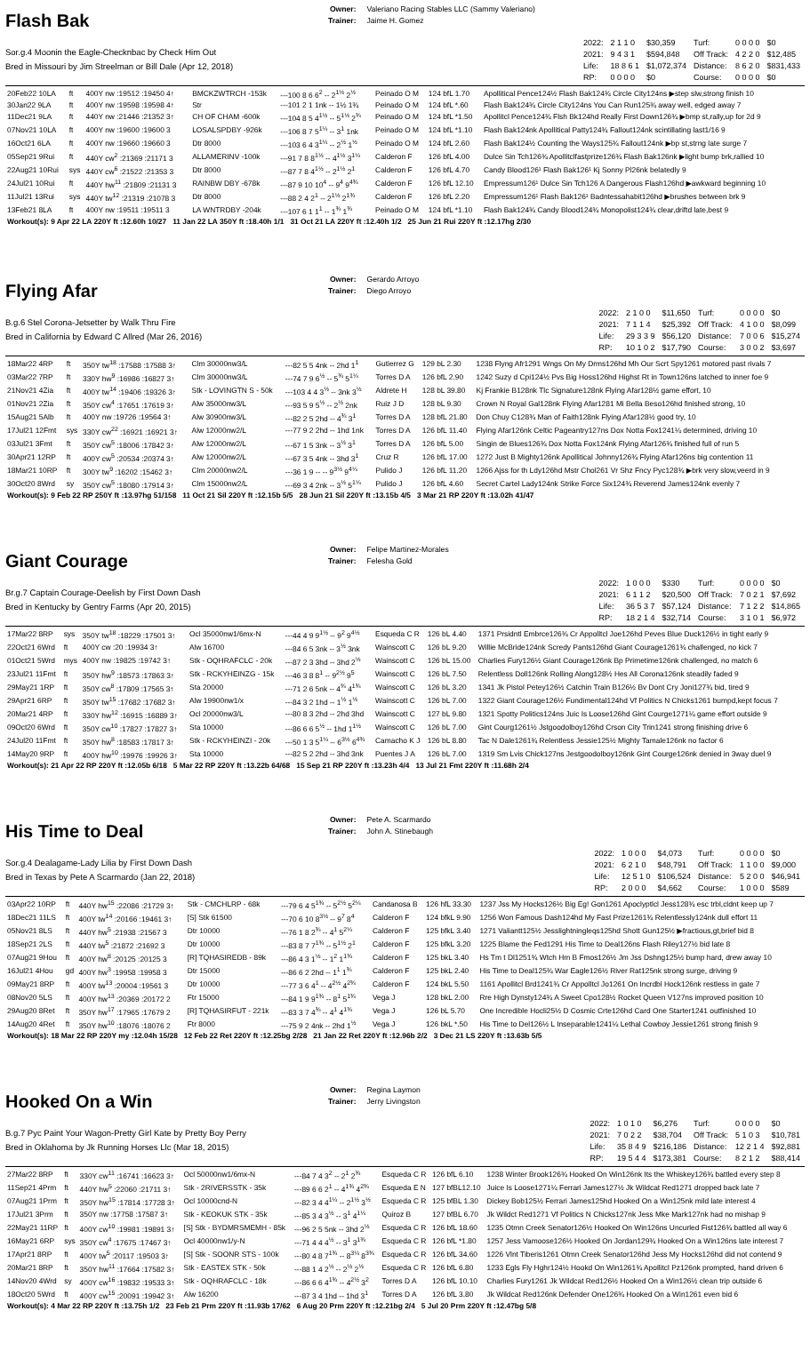Flash Bak
Owner: Valeriano Racing Stables LLC (Sammy Valeriano)
Trainer: Jaime H. Gomez
Sor.g.4 Moonin the Eagle-Checknbac by Check Him Out
Bred in Missouri by Jim Streelman or Bill Dale (Apr 12, 2018)
| 2022: | 2 1 1 0 | $30,359 | Turf: | 0 0 0 0 | $0 |
| 2021: | 9 4 3 1 | $594,848 | Off Track: | 4 2 2 0 | $12,485 |
| Life: | 18 8 6 1 | $1,072,374 | Distance: | 8 6 2 0 | $831,433 |
| RP: | 0 0 0 0 | $0 | Course: | 0 0 0 0 | $0 |
| 20Feb22 10LA | ft | 400Y nw :19512 :19450 4↑ | BMCKZWTRCH -153k | ---100 8 6 6<sup>2</sup> -- 2<sup>1½</sup> 2<sup>½</sup> | Peinado O M | 124 bfL 1.70 | Apollitical Pence124½ Flash Bak124¾ Circle City124ns ▶step slw,strong finish 10 |
| 30Jan22 9LA | ft | 400Y nw :19598 :19598 4↑ | Str | ---101 2 1 1nk -- 1½ 1¾ | Peinado O M | 124 bfL *.60 | Flash Bak124¾ Circle City124ns You Can Run125¾ away well, edged away 7 |
| 11Dec21 9LA | ft | 440Y nw :21446 :21352 3↑ | CH OF CHAM -600k | ---104 8 5 4<sup>1½</sup> -- 5<sup>1½</sup> 2<sup>¾</sup> | Peinado O M | 124 bfL *1.50 | Apollitcl Pence124¾ Flsh Bk124hd Really First Down126¾ ▶bmp st,rally,up for 2d 9 |
| 07Nov21 10LA | ft | 400Y nw :19600 :19600 3 | LOSALSPDBY -926k | ---106 8 7 5<sup>1¼</sup> -- 3<sup>1</sup> 1nk | Peinado O M | 124 bfL *1.10 | Flash Bak124nk Apollitical Patty124¾ Fallout124nk scintillating last1/16 9 |
| 16Oct21 6LA | ft | 400Y nw :19660 :19660 3 | Dtr 8000 | ---103 6 4 3<sup>1¼</sup> -- 2<sup>½</sup> 1<sup>½</sup> | Peinado O M | 124 bfL 2.60 | Flash Bak124½ Counting the Ways125¾ Fallout124nk ▶bp st,strng late surge 7 |
| 05Sep21 9Rui | ft | 440Y cw<sup>2</sup> :21369 :21171 3 | ALLAMERINV -100k | ---91 7 8 8<sup>1½</sup> -- 4<sup>1½</sup> 3<sup>1¼</sup> | Calderon F | 126 bfL 4.00 | Dulce Sin Tch126¾ Apollitclfastprize126¾ Flash Bak126nk ▶light bump brk,rallied 10 |
| 22Aug21 10Rui | sys | 440Y cw<sup>6</sup> :21522 :21353 3 | Dtr 8000 | ---87 7 8 4<sup>1½</sup> -- 2<sup>1½</sup> 2<sup>1</sup> | Calderon F | 126 bfL 4.70 | Candy Blood126¹ Flash Bak126¹ Kj Sonny Pl26nk belatedly 9 |
| 24Jul21 10Rui | ft | 440Y hw<sup>11</sup> :21809 :21131 3 | RAINBW DBY -678k | ---87 9 10 10<sup>4</sup> -- 9<sup>4</sup> 9<sup>4¾</sup> | Calderon F | 126 bfL 12.10 | Empressum126¹ Dulce Sin Tch126 A Dangerous Flash126hd ▶awkward beginning 10 |
| 11Jul21 13Rui | sys | 440Y tw<sup>12</sup> :21319 :21078 3 | Dtr 8000 | ---88 2 4 2<sup>1</sup> -- 2<sup>1½</sup> 2<sup>1¾</sup> | Calderon F | 126 bfL 2.20 | Empressum126¹ Flash Bak126¹ Badntessahabit126hd ▶brushes between brk 9 |
| 13Feb21 8LA | ft | 400Y nw :19511 :19511 3 | LA WNTRDBY -204k | ---107 6 1 1<sup>1</sup> -- 1<sup>¾</sup> 1<sup>¾</sup> | Peinado O M | 124 bfL *1.10 | Flash Bak124¾ Candy Blood124¾ Monopolist124¾ clear,driftd late,best 9 |
| Workout(s): 9 Apr 22 LA 220Y ft :12.60h 10/27 11 Jan 22 LA 350Y ft :18.40h 1/1 31 Oct 21 LA 220Y ft :12.40h 1/2 25 Jun 21 Rui 220Y ft :12.17hg 2/30 | | | | | | | |
Flying Afar
Owner: Gerardo Arroyo
Trainer: Diego Arroyo
B.g.6 Stel Corona-Jetsetter by Walk Thru Fire
Bred in California by Edward C Allred (Mar 26, 2016)
| 2022: | 2 1 0 0 | $11,650 | Turf: | 0 0 0 0 | $0 |
| 2021: | 7 1 1 4 | $25,392 | Off Track: | 4 1 0 0 | $8,099 |
| Life: | 29 3 3 9 | $56,120 | Distance: | 7 0 0 6 | $15,274 |
| RP: | 10 1 0 2 | $17,790 | Course: | 3 0 0 2 | $3,697 |
| 18Mar22 4RP | ft | 350Y tw<sup>18</sup> :17588 :17588 3↑ | Clm 30000nw3/L | ---82 5 5 4nk -- 2hd 1<sup>1</sup> | Gutierrez G | 129 bL 2.30 | 1238 Flyng Afr1291 Wngs On My Drms126hd Mh Our Scrt Spy1261 motored past rivals 7 |
| 03Mar22 7RP | ft | 330Y hw<sup>9</sup> :16986 :16827 3↑ | Clm 30000nw3/L | ---74 7 9 6<sup>½</sup> -- 5<sup>¾</sup> 5<sup>1¼</sup> | Torres D A | 126 bfL 2.90 | 1242 Suzy d Cpi124½ Pvs Big Hoss126hd Highst Rt in Town126ns latched to inner foe 9 |
| 21Nov21 4Zia | ft | 400Y tw<sup>14</sup> :19406 :19326 3↑ | Stk - LOVINGTN S - 50k | ---103 4 4 3<sup>½</sup> -- 3nk 3<sup>½</sup> | Aldrete H | 128 bL 39.80 | Kj Frankie B128nk Tlc Signature128nk Flying Afar128½ game effort, 10 |
| 01Nov21 2Zia | ft | 350Y cw<sup>4</sup> :17651 :17619 3↑ | Alw 35000nw3/L | ---93 5 9 5<sup>½</sup> -- 2<sup>½</sup> 2nk | Ruiz J D | 128 bL 9.30 | Crown N Royal Gal128nk Flying Afar1281 Mi Bella Beso126hd finished strong, 10 |
| 15Aug21 5Alb | ft | 400Y nw :19726 :19564 3↑ | Alw 30900nw3/L | ---82 2 5 2hd -- 4<sup>¾</sup> 3<sup>1</sup> | Torres D A | 128 bfL 21.80 | Don Chuy C128¾ Man of Faith128nk Flying Afar128½ good try, 10 |
| 17Jul21 12Fmt | sys | 330Y cw<sup>22</sup> :16921 :16921 3↑ | Alw 12000nw2/L | ---77 9 2 2hd -- 1hd 1nk | Torres D A | 126 bfL 11.40 | Flying Afar126nk Celtic Pageantry127ns Dox Notta Fox1241¼ determined, driving 10 |
| 03Jul21 3Fmt | ft | 350Y cw<sup>5</sup> :18006 :17842 3↑ | Alw 12000nw2/L | ---67 1 5 3nk -- 3<sup>½</sup> 3<sup>1</sup> | Torres D A | 126 bfL 5.00 | Singin de Blues126¾ Dox Notta Fox124nk Flying Afar126¾ finished full of run 5 |
| 30Apr21 12RP | ft | 400Y cw<sup>5</sup> :20534 :20374 3↑ | Alw 12000nw2/L | ---67 3 5 4nk -- 3hd 3<sup>1</sup> | Cruz R | 126 bfL 17.00 | 1272 Just B Mighty126nk Apollitical Johnny126¾ Flying Afar126ns big contention 11 |
| 18Mar21 10RP | ft | 300Y tw<sup>9</sup> :16202 :15462 3↑ | Clm 20000nw2/L | ---36 1 9 -- -- 9<sup>3½</sup> 9<sup>4¼</sup> | Pulido J | 126 bfL 11.20 | 1266 Ajss for th Ldy126hd Mstr Chol261 Vr Shz Fncy Pyc128¾ ▶brk very slow,veerd in 9 |
| 30Oct20 8Wrd | sy | 350Y cw<sup>5</sup> :18080 :17914 3↑ | Clm 15000nw2/L | ---69 3 4 2nk -- 3<sup>½</sup> 5<sup>1¼</sup> | Pulido J | 126 bfL 4.60 | Secret Cartel Lady124nk Strike Force Six124¾ Reverend James124nk evenly 7 |
| Workout(s): 9 Feb 22 RP 250Y ft :13.97hg 51/158 11 Oct 21 Sil 220Y ft :12.15b 5/5 28 Jun 21 Sil 220Y ft :13.15b 4/5 3 Mar 21 RP 220Y ft :13.02h 41/47 | | | | | | | |
Giant Courage
Owner: Felipe Martinez-Morales
Trainer: Felesha Gold
Br.g.7 Captain Courage-Deelish by First Down Dash
Bred in Kentucky by Gentry Farms (Apr 20, 2015)
| 2022: | 1 0 0 0 | $330 | Turf: | 0 0 0 0 | $0 |
| 2021: | 6 1 1 2 | $20,500 | Off Track: | 7 0 2 1 | $7,692 |
| Life: | 36 5 3 7 | $57,124 | Distance: | 7 1 2 2 | $14,865 |
| RP: | 18 2 1 4 | $32,714 | Course: | 3 1 0 1 | $6,972 |
| 17Mar22 8RP | sys | 350Y tw<sup>18</sup> :18229 :17501 3↑ | Ocl 35000nw1/6mx-N | ---44 4 9 9<sup>1½</sup> -- 9<sup>2</sup> 9<sup>4½</sup> | Esqueda C R | 126 bL 4.40 | 1371 Prsidntl Embrce126¾ Cr Appolltcl Joe126hd Peves Blue Duck126½ in tight early 9 |
| 22Oct21 6Wrd | ft | 400Y cw :20 :19934 3↑ | Alw 16700 | ---84 6 5 3nk -- 3<sup>½</sup> 3nk | Wainscott C | 126 bL 9.20 | Willie McBride124nk Scredy Pants126hd Giant Courage1261¾ challenged, no kick 7 |
| 01Oct21 5Wrd | mys | 400Y nw :19825 :19742 3↑ | Stk - OQHRAFCLC - 20k | ---87 2 3 3hd -- 3hd 2<sup>½</sup> | Wainscott C | 126 bL 15.00 | Charlies Fury126½ Giant Courage126nk Bp Primetime126nk challenged, no match 6 |
| 23Jul21 11Fmt | ft | 350Y hw<sup>9</sup> :18573 :17863 3↑ | Stk - RCKYHEINZG - 15k | ---46 3 8 8<sup>1</sup> -- 9<sup>2½</sup> 9<sup>5</sup> | Wainscott C | 126 bL 7.50 | Relentless Doll126nk Rolling Along128½ Hes All Corona126nk steadily faded 9 |
| 29May21 1RP | ft | 350Y cw<sup>8</sup> :17809 :17565 3↑ | Sta 20000 | ---71 2 6 5nk -- 4<sup>¾</sup> 4<sup>1¾</sup> | Wainscott C | 126 bL 3.20 | 1341 Jk Pistol Petey126½ Catchin Train B126½ Bv Dont Cry Joni127¾ bid, tired 9 |
| 29Apr21 6RP | ft | 350Y tw<sup>15</sup> :17682 :17682 3↑ | Alw 19900nw1/x | ---84 3 2 1hd -- 1<sup>½</sup> 1<sup>½</sup> | Wainscott C | 126 bL 7.00 | 1322 Giant Courage126½ Fundimental124hd Vf Politics N Chicks1261 bumpd,kept focus 7 |
| 20Mar21 4RP | ft | 330Y hw<sup>12</sup> :16915 :16889 3↑ | Ocl 20000nw3/L | ---80 8 3 2hd -- 2hd 3hd | Wainscott C | 127 bL 9.80 | 1321 Spotty Politics124ns Juic Is Loose126hd Gint Courge1271¼ game effort outside 9 |
| 09Oct20 6Wrd | ft | 350Y cw<sup>10</sup> :17827 :17827 3↑ | Sta 10000 | ---86 6 6 5<sup>½</sup> -- 1hd 1<sup>1½</sup> | Wainscott C | 126 bL 7.00 | Gint Courg1261½ Jstgoodolboy126hd Crson City Trin1241 strong finishing drive 6 |
| 24Jul20 11Fmt | ft | 350Y hw<sup>8</sup> :18583 :17817 3↑ | Stk - RCKYHEINZI - 20k | ---50 1 3 5<sup>1¼</sup> -- 6<sup>3½</sup> 6<sup>4¾</sup> | Camacho K J | 126 bL 8.80 | Tac N Dale1261¾ Relentless Jessie125½ Mighty Tamale126nk no factor 6 |
| 14May20 9RP | ft | 400Y hw<sup>10</sup> :19976 :19926 3↑ | Sta 10000 | ---82 5 2 2hd -- 3hd 3nk | Puentes J A | 126 bL 7.00 | 1319 Sm Lvis Chick127ns Jestgoodolboy126nk Gint Courge126nk denied in 3way duel 9 |
| Workout(s): 21 Apr 22 RP 220Y ft :12.05b 6/18 5 Mar 22 RP 220Y ft :13.22b 64/68 15 Sep 21 RP 220Y ft :13.23h 4/4 13 Jul 21 Fmt 220Y ft :11.68h 2/4 | | | | | | | |
His Time to Deal
Owner: Pete A. Scarmardo
Trainer: John A. Stinebaugh
Sor.g.4 Dealagame-Lady Lilia by First Down Dash
Bred in Texas by Pete A Scarmardo (Jan 22, 2018)
| 2022: | 1 0 0 0 | $4,073 | Turf: | 0 0 0 0 | $0 |
| 2021: | 6 2 1 0 | $48,791 | Off Track: | 1 1 0 0 | $9,000 |
| Life: | 12 5 1 0 | $106,524 | Distance: | 5 2 0 0 | $46,941 |
| RP: | 2 0 0 0 | $4,662 | Course: | 1 0 0 0 | $589 |
| 03Apr22 10RP | ft | 440Y hw<sup>15</sup> :22086 :21729 3↑ | Stk - CMCHLRP - 68k | ---79 6 4 5<sup>1¾</sup> -- 5<sup>2½</sup> 5<sup>2¼</sup> | Candanosa B | 126 hfL 33.30 | 1237 Jss My Hocks126½ Big Eg! Gon1261 Apoclyptlcl Jess128¾ esc trbl,cldnt keep up 7 |
| 18Dec21 11LS | ft | 400Y tw<sup>14</sup> :20166 :19461 3↑ | [S] Stk 61500 | ---70 6 10 8<sup>3½</sup> -- 9<sup>7</sup> 8<sup>4</sup> | Calderon F | 124 bfkL 9.90 | 1256 Won Famous Dash124hd My Fast Prize1261¾ Relentlessly124nk dull effort 11 |
| 05Nov21 8LS | ft | 440Y hw<sup>5</sup> :21938 :21567 3 | Dtr 10000 | ---76 1 8 2<sup>¾</sup> -- 4<sup>1</sup> 5<sup>2¼</sup> | Calderon F | 125 bfkL 3.40 | 1271 Valiantt125½ Jesslightningleqs125hd Shott Gun125½ ▶fractious,gt,brief bid 8 |
| 18Sep21 2LS | ft | 440Y tw<sup>5</sup> :21872 :21692 3 | Dtr 10000 | ---83 8 7 7<sup>1¾</sup> -- 5<sup>1½</sup> 2<sup>1</sup> | Calderon F | 125 bfkL 3.20 | 1225 Blame the Fed1291 His Time to Deal126ns Flash Riley127½ bid late 8 |
| 07Aug21 9Hou | ft | 400Y hw<sup>8</sup> :20125 :20125 3 | [R] TQHASIREDB - 89k | ---86 4 3 1<sup>½</sup> -- 1<sup>2</sup> 1<sup>1¾</sup> | Calderon F | 125 bkL 3.40 | Hs Tm t Dl1251¾ Wtch Hm B Fmos126½ Jm Jss Dshng125½ bump hard, drew away 10 |
| 16Jul21 4Hou | gd | 400Y hw<sup>3</sup> :19958 :19958 3 | Dtr 15000 | ---86 6 2 2hd -- 1<sup>1</sup> 1<sup>¾</sup> | Calderon F | 125 bkL 2.40 | His Time to Deal125¾ War Eagle126½ River Rat125nk strong surge, driving 9 |
| 09May21 8RP | ft | 400Y tw<sup>13</sup> :20004 :19561 3 | Dtr 10000 | ---77 3 6 4<sup>1</sup> -- 4<sup>2½</sup> 4<sup>2¾</sup> | Calderon F | 124 bkL 5.50 | 1161 Apollitcl Brd1241¾ Cr Appolltcl Jo1261 On Incrdbl Hock126nk restless in gate 7 |
| 08Nov20 5LS | ft | 400Y hw<sup>13</sup> :20369 :20172 2 | Ftr 15000 | ---84 1 9 9<sup>1¾</sup> -- 8<sup>1</sup> 5<sup>1¾</sup> | Vega J | 128 bkL 2.00 | Rre High Dynsty124¾ A Sweet Cpo128½ Rocket Queen V127ns improved position 10 |
| 29Aug20 8Ret | ft | 350Y hw<sup>17</sup> :17965 :17679 2 | [R] TQHASIRFUT - 221k | ---83 3 7 4<sup>¾</sup> -- 4<sup>1</sup> 4<sup>1¾</sup> | Vega J | 126 bL 5.70 | One Incredible Hocli25½ D Cosmic Crte126hd Card One Starter1241 outfinished 10 |
| 14Aug20 4Ret | ft | 350Y hw<sup>10</sup> :18076 :18076 2 | Ftr 8000 | ---75 9 2 4nk -- 2hd 1<sup>½</sup> | Vega J | 126 bkL *.50 | His Time to Del126½ L Inseparable1241¼ Lethal Cowboy Jessie1261 strong finish 9 |
| Workout(s): 18 Mar 22 RP 220Y my :12.04h 15/28 12 Feb 22 Ret 220Y ft :12.25bg 2/28 21 Jan 22 Ret 220Y ft :12.96b 2/2 3 Dec 21 LS 220Y ft :13.63b 5/5 | | | | | | | |
Hooked On a Win
Owner: Regina Laymon
Trainer: Jerry Livingston
B.g.7 Pyc Paint Your Wagon-Pretty Girl Kate by Pretty Boy Perry
Bred in Oklahoma by Jk Running Horses Llc (Mar 18, 2015)
| 2022: | 1 0 1 0 | $6,276 | Turf: | 0 0 0 0 | $0 |
| 2021: | 7 0 2 2 | $38,704 | Off Track: | 5 1 0 3 | $10,781 |
| Life: | 35 8 4 9 | $216,186 | Distance: | 12 2 1 4 | $92,881 |
| RP: | 19 5 4 4 | $173,381 | Course: | 8 2 1 2 | $88,414 |
| 27Mar22 8RP | ft | 330Y cw<sup>11</sup> :16741 :16623 3↑ | Ocl 50000nw1/6mx-N | ---84 7 4 3<sup>2</sup> -- 2<sup>1</sup> 2<sup>¾</sup> | Esqueda C R | 126 bfL 6.10 | 1238 Winter Brook126¾ Hooked On Win126nk Its the Whiskey126¾ battled every step 8 |
| 11Sep21 4Prm | ft | 440Y hw<sup>5</sup> :22060 :21711 3↑ | Stk - 2RIVERSSTK - 35k | ---89 6 6 2<sup>1</sup> -- 4<sup>1¾</sup> 4<sup>2¾</sup> | Esqueda E N | 127 bfBL12.10 | Juice Is Loose1271¼ Ferrari James127½ Jk Wildcat Red1271 dropped back late 7 |
| 07Aug21 1Prm | ft | 350Y hw<sup>15</sup> :17814 :17728 3↑ | Ocl 10000cnd-N | ---82 3 4 4<sup>1¼</sup> -- 2<sup>1½</sup> 3<sup>½</sup> | Esqueda C R | 125 bfBL 1.30 | Dickey Bob125½ Ferrari James125hd Hooked On a Win125nk mild late interest 4 |
| 17Jul21 3Prm | ft | 350Y nw :17758 :17587 3↑ | Stk - KEOKUK STK - 35k | ---85 3 4 3<sup>½</sup> -- 3<sup>1</sup> 4<sup>1¼</sup> | Quiroz B | 127 bfBL 6.70 | Jk Wildct Red1271 Vf Politics N Chicks127nk Jess Mke Mark127nk had no mishap 9 |
| 22May21 11RP | ft | 400Y cw<sup>10</sup> :19981 :19891 3↑ | [S] Stk - BYDMRSMEMH - 85k | ---96 2 5 5nk -- 3hd 2<sup>½</sup> | Esqueda C R | 126 bfL 18.60 | 1235 Otmn Creek Senator126½ Hooked On Win126ns Uncurled Fist126¾ battled all way 6 |
| 16May21 6RP | sys | 350Y cw<sup>4</sup> :17675 :17467 3↑ | Ocl 40000nw1/y-N | ---71 4 4 4<sup>½</sup> -- 3<sup>1</sup> 3<sup>1¾</sup> | Esqueda C R | 126 bfL *1.80 | 1257 Jess Vamoose126½ Hooked On Jordan129¾ Hooked On a Win126ns late interest 7 |
| 17Apr21 8RP | ft | 400Y tw<sup>5</sup> :20117 :19503 3↑ | [S] Stk - SOONR STS - 100k | ---80 4 8 7<sup>1¾</sup> -- 8<sup>3¼</sup> 8<sup>3¾</sup> | Esqueda C R | 126 bfL 34.60 | 1226 Vlnt Tiberis1261 Otmn Creek Senator126hd Jess My Hocks126hd did not contend 9 |
| 20Mar21 8RP | ft | 350Y hw<sup>11</sup> :17664 :17582 3↑ | Stk - EASTEX STK - 50k | ---88 1 4 2<sup>½</sup> -- 2<sup>½</sup> 2<sup>½</sup> | Esqueda C R | 126 bfL 6.80 | 1233 Egls Fly Hghr124½ Hookd On Win1261¾ Apollitcl Pz126nk prompted, hand driven 6 |
| 14Nov20 4Wrd | sy | 400Y cw<sup>16</sup> :19832 :19533 3↑ | Stk - OQHRAFCLC - 18k | ---86 6 6 4<sup>1¾</sup> -- 4<sup>2½</sup> 3<sup>2</sup> | Torres D A | 126 bfL 10.10 | Charlies Fury1261 Jk Wildcat Red126½ Hooked On a Win126½ clean trip outside 6 |
| 18Oct20 5Wrd | ft | 400Y cw<sup>15</sup> :20091 :19942 3↑ | Alw 16200 | ---87 3 4 1hd -- 1hd 3<sup>1</sup> | Torres D A | 126 bfL 3.80 | Jk Wildcat Red126nk Defender One126¾ Hooked On a Win1261 even bid 6 |
| Workout(s): 4 Mar 22 RP 220Y ft :13.75h 1/2 23 Feb 21 Prm 220Y ft :11.93b 17/62 6 Aug 20 Prm 220Y ft :12.21bg 2/4 5 Jul 20 Prm 220Y ft :12.47bg 5/8 | | | | | | | |